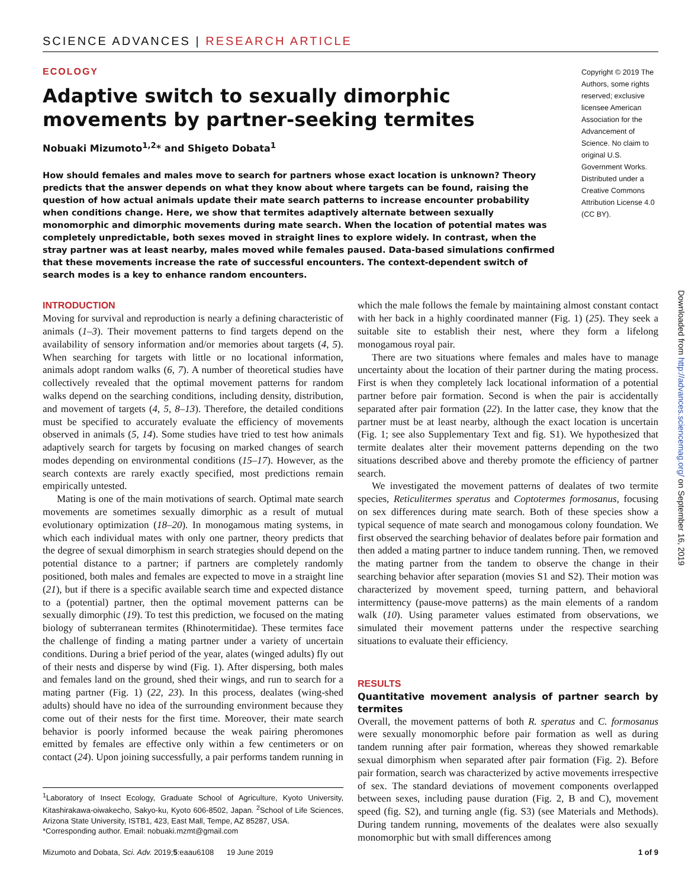SCIENCE ADVANCES | RESEARCH ARTICLE
ECOLOGY
Adaptive switch to sexually dimorphic movements by partner-seeking termites
Nobuaki Mizumoto<sup>1,2</sup>* and Shigeto Dobata<sup>1</sup>
How should females and males move to search for partners whose exact location is unknown? Theory predicts that the answer depends on what they know about where targets can be found, raising the question of how actual animals update their mate search patterns to increase encounter probability when conditions change. Here, we show that termites adaptively alternate between sexually monomorphic and dimorphic movements during mate search. When the location of potential mates was completely unpredictable, both sexes moved in straight lines to explore widely. In contrast, when the stray partner was at least nearby, males moved while females paused. Data-based simulations confirmed that these movements increase the rate of successful encounters. The context-dependent switch of search modes is a key to enhance random encounters.
Copyright © 2019 The Authors, some rights reserved; exclusive licensee American Association for the Advancement of Science. No claim to original U.S. Government Works. Distributed under a Creative Commons Attribution License 4.0 (CC BY).
INTRODUCTION
Moving for survival and reproduction is nearly a defining characteristic of animals (1–3). Their movement patterns to find targets depend on the availability of sensory information and/or memories about targets (4, 5). When searching for targets with little or no locational information, animals adopt random walks (6, 7). A number of theoretical studies have collectively revealed that the optimal movement patterns for random walks depend on the searching conditions, including density, distribution, and movement of targets (4, 5, 8–13). Therefore, the detailed conditions must be specified to accurately evaluate the efficiency of movements observed in animals (5, 14). Some studies have tried to test how animals adaptively search for targets by focusing on marked changes of search modes depending on environmental conditions (15–17). However, as the search contexts are rarely exactly specified, most predictions remain empirically untested.
Mating is one of the main motivations of search. Optimal mate search movements are sometimes sexually dimorphic as a result of mutual evolutionary optimization (18–20). In monogamous mating systems, in which each individual mates with only one partner, theory predicts that the degree of sexual dimorphism in search strategies should depend on the potential distance to a partner; if partners are completely randomly positioned, both males and females are expected to move in a straight line (21), but if there is a specific available search time and expected distance to a (potential) partner, then the optimal movement patterns can be sexually dimorphic (19). To test this prediction, we focused on the mating biology of subterranean termites (Rhinotermitidae). These termites face the challenge of finding a mating partner under a variety of uncertain conditions. During a brief period of the year, alates (winged adults) fly out of their nests and disperse by wind (Fig. 1). After dispersing, both males and females land on the ground, shed their wings, and run to search for a mating partner (Fig. 1) (22, 23). In this process, dealates (wing-shed adults) should have no idea of the surrounding environment because they come out of their nests for the first time. Moreover, their mate search behavior is poorly informed because the weak pairing pheromones emitted by females are effective only within a few centimeters or on contact (24). Upon joining successfully, a pair performs tandem running in
<sup>1</sup> Laboratory of Insect Ecology, Graduate School of Agriculture, Kyoto University, Kitashirakawa-oiwakecho, Sakyo-ku, Kyoto 606-8502, Japan. <sup>2</sup>School of Life Sciences, Arizona State University, ISTB1, 423, East Mall, Tempe, AZ 85287, USA.
*Corresponding author. Email: nobuaki.mzmt@gmail.com
which the male follows the female by maintaining almost constant contact with her back in a highly coordinated manner (Fig. 1) (25). They seek a suitable site to establish their nest, where they form a lifelong monogamous royal pair.
There are two situations where females and males have to manage uncertainty about the location of their partner during the mating process. First is when they completely lack locational information of a potential partner before pair formation. Second is when the pair is accidentally separated after pair formation (22). In the latter case, they know that the partner must be at least nearby, although the exact location is uncertain (Fig. 1; see also Supplementary Text and fig. S1). We hypothesized that termite dealates alter their movement patterns depending on the two situations described above and thereby promote the efficiency of partner search.
We investigated the movement patterns of dealates of two termite species, Reticulitermes speratus and Coptotermes formosanus, focusing on sex differences during mate search. Both of these species show a typical sequence of mate search and monogamous colony foundation. We first observed the searching behavior of dealates before pair formation and then added a mating partner to induce tandem running. Then, we removed the mating partner from the tandem to observe the change in their searching behavior after separation (movies S1 and S2). Their motion was characterized by movement speed, turning pattern, and behavioral intermittency (pause-move patterns) as the main elements of a random walk (10). Using parameter values estimated from observations, we simulated their movement patterns under the respective searching situations to evaluate their efficiency.
RESULTS
Quantitative movement analysis of partner search by termites
Overall, the movement patterns of both R. speratus and C. formosanus were sexually monomorphic before pair formation as well as during tandem running after pair formation, whereas they showed remarkable sexual dimorphism when separated after pair formation (Fig. 2). Before pair formation, search was characterized by active movements irrespective of sex. The standard deviations of movement components overlapped between sexes, including pause duration (Fig. 2, B and C), movement speed (fig. S2), and turning angle (fig. S3) (see Materials and Methods). During tandem running, movements of the dealates were also sexually monomorphic but with small differences among
Mizumoto and Dobata, Sci. Adv. 2019;5:eaau6108 19 June 2019 1 of 9
Downloaded from http://advances.sciencemag.org/ on September 16, 2019